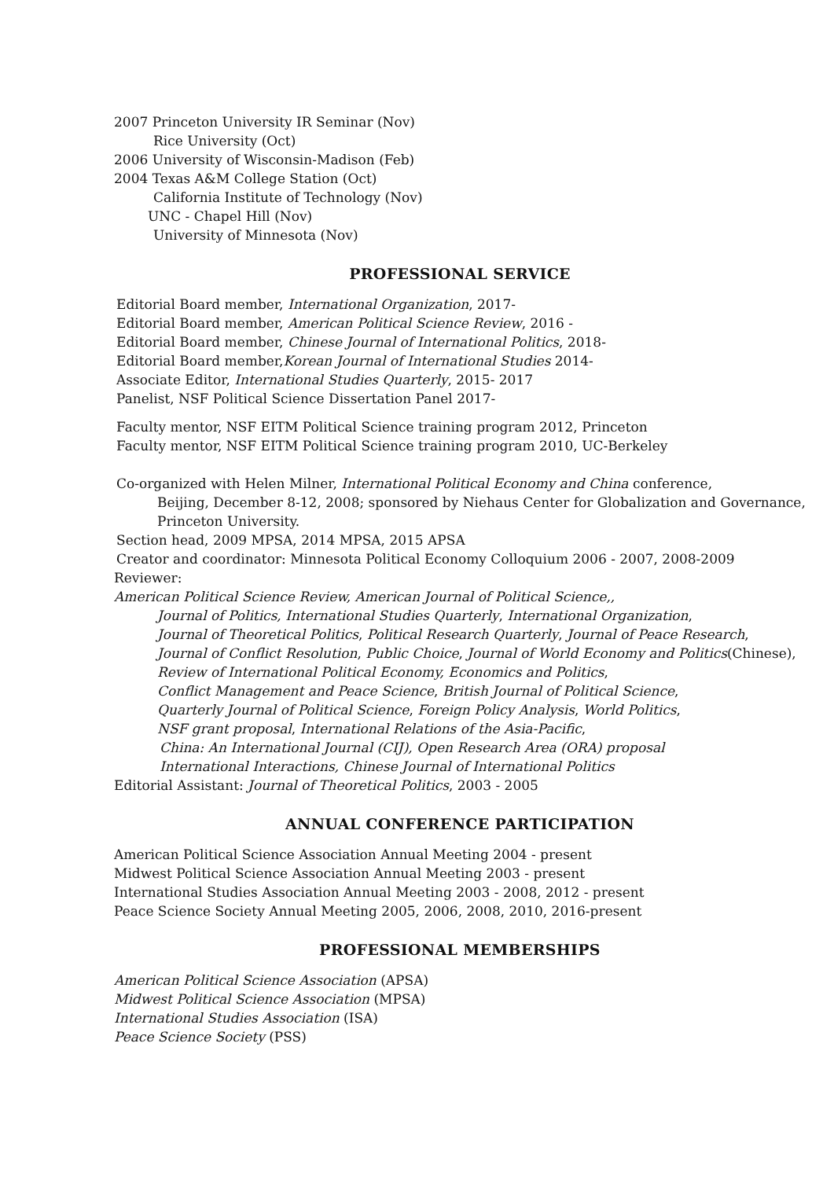2007 Princeton University IR Seminar (Nov)
Rice University (Oct)
2006 University of Wisconsin-Madison (Feb)
2004 Texas A&M College Station (Oct)
California Institute of Technology (Nov)
UNC - Chapel Hill (Nov)
University of Minnesota (Nov)
PROFESSIONAL SERVICE
Editorial Board member, International Organization, 2017-
Editorial Board member, American Political Science Review, 2016 -
Editorial Board member, Chinese Journal of International Politics, 2018-
Editorial Board member,Korean Journal of International Studies 2014-
Associate Editor, International Studies Quarterly, 2015- 2017
Panelist, NSF Political Science Dissertation Panel 2017-
Faculty mentor, NSF EITM Political Science training program 2012, Princeton
Faculty mentor, NSF EITM Political Science training program 2010, UC-Berkeley
Co-organized with Helen Milner, International Political Economy and China conference,
Beijing, December 8-12, 2008; sponsored by Niehaus Center for Globalization and Governance,
Princeton University.
Section head, 2009 MPSA, 2014 MPSA, 2015 APSA
Creator and coordinator: Minnesota Political Economy Colloquium 2006 - 2007, 2008-2009
Reviewer:
American Political Science Review, American Journal of Political Science,,
Journal of Politics, International Studies Quarterly, International Organization,
Journal of Theoretical Politics, Political Research Quarterly, Journal of Peace Research,
Journal of Conflict Resolution, Public Choice, Journal of World Economy and Politics(Chinese),
Review of International Political Economy, Economics and Politics,
Conflict Management and Peace Science, British Journal of Political Science,
Quarterly Journal of Political Science, Foreign Policy Analysis, World Politics,
NSF grant proposal, International Relations of the Asia-Pacific,
China: An International Journal (CIJ), Open Research Area (ORA) proposal
International Interactions, Chinese Journal of International Politics
Editorial Assistant: Journal of Theoretical Politics, 2003 - 2005
ANNUAL CONFERENCE PARTICIPATION
American Political Science Association Annual Meeting 2004 - present
Midwest Political Science Association Annual Meeting 2003 - present
International Studies Association Annual Meeting 2003 - 2008, 2012 - present
Peace Science Society Annual Meeting 2005, 2006, 2008, 2010, 2016-present
PROFESSIONAL MEMBERSHIPS
American Political Science Association (APSA)
Midwest Political Science Association (MPSA)
International Studies Association (ISA)
Peace Science Society (PSS)